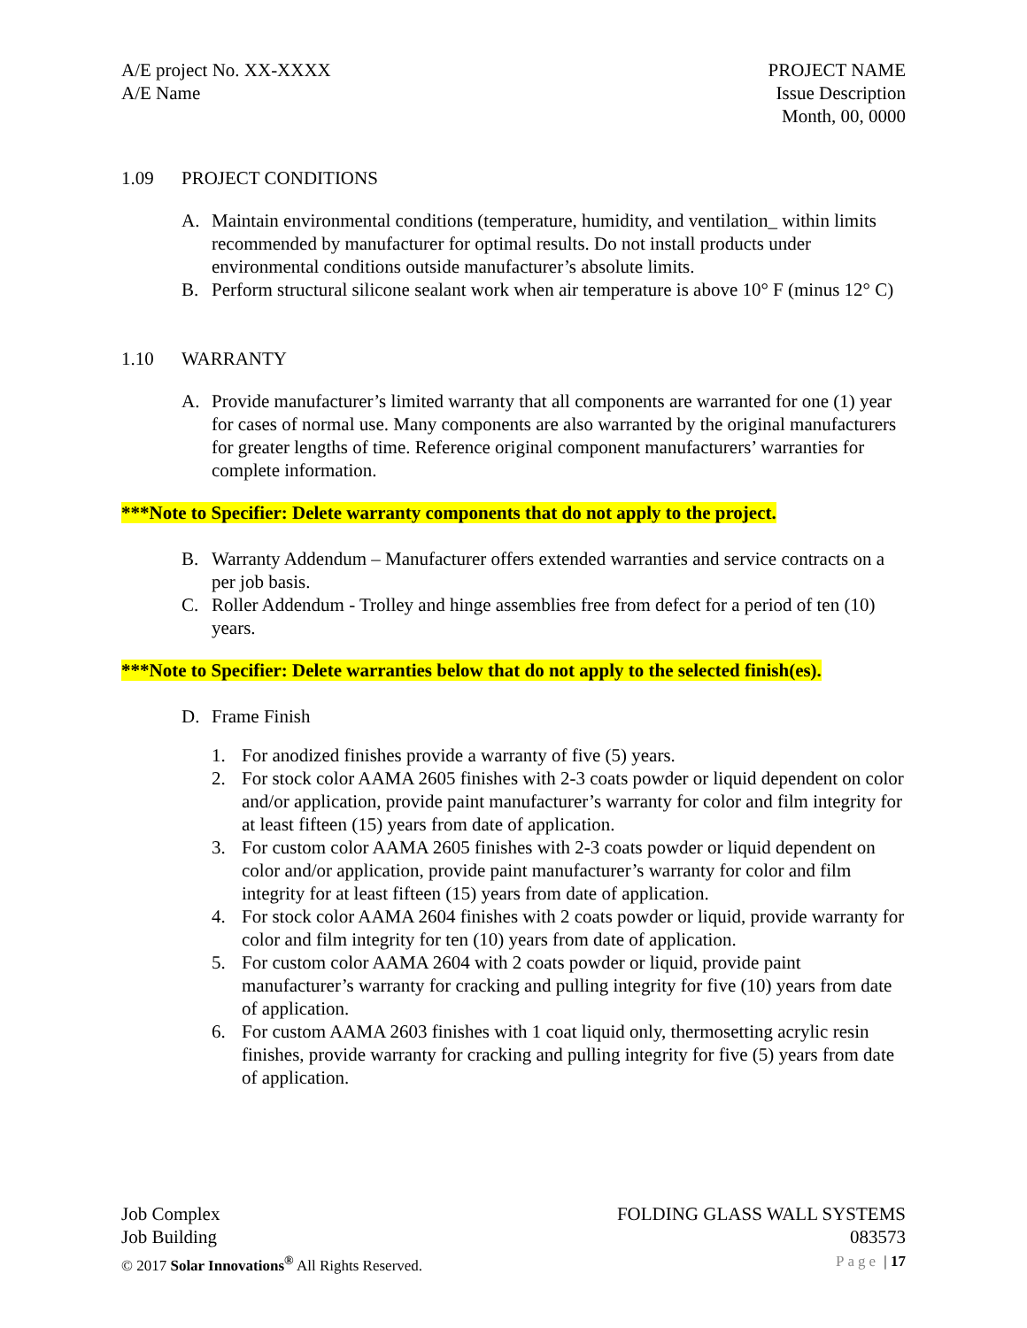A/E project No. XX-XXXX
A/E Name
PROJECT NAME
Issue Description
Month, 00, 0000
1.09 PROJECT CONDITIONS
A. Maintain environmental conditions (temperature, humidity, and ventilation_ within limits recommended by manufacturer for optimal results. Do not install products under environmental conditions outside manufacturer’s absolute limits.
B. Perform structural silicone sealant work when air temperature is above 10° F (minus 12° C)
1.10 WARRANTY
A. Provide manufacturer’s limited warranty that all components are warranted for one (1) year for cases of normal use. Many components are also warranted by the original manufacturers for greater lengths of time. Reference original component manufacturers’ warranties for complete information.
***Note to Specifier: Delete warranty components that do not apply to the project.
B. Warranty Addendum – Manufacturer offers extended warranties and service contracts on a per job basis.
C. Roller Addendum - Trolley and hinge assemblies free from defect for a period of ten (10) years.
***Note to Specifier: Delete warranties below that do not apply to the selected finish(es).
D. Frame Finish
1. For anodized finishes provide a warranty of five (5) years.
2. For stock color AAMA 2605 finishes with 2-3 coats powder or liquid dependent on color and/or application, provide paint manufacturer’s warranty for color and film integrity for at least fifteen (15) years from date of application.
3. For custom color AAMA 2605 finishes with 2-3 coats powder or liquid dependent on color and/or application, provide paint manufacturer’s warranty for color and film integrity for at least fifteen (15) years from date of application.
4. For stock color AAMA 2604 finishes with 2 coats powder or liquid, provide warranty for color and film integrity for ten (10) years from date of application.
5. For custom color AAMA 2604 with 2 coats powder or liquid, provide paint manufacturer’s warranty for cracking and pulling integrity for five (10) years from date of application.
6. For custom AAMA 2603 finishes with 1 coat liquid only, thermosetting acrylic resin finishes, provide warranty for cracking and pulling integrity for five (5) years from date of application.
Job Complex
Job Building
© 2017 Solar Innovations<sup>®</sup> All Rights Reserved.
FOLDING GLASS WALL SYSTEMS
083573
Page | 17